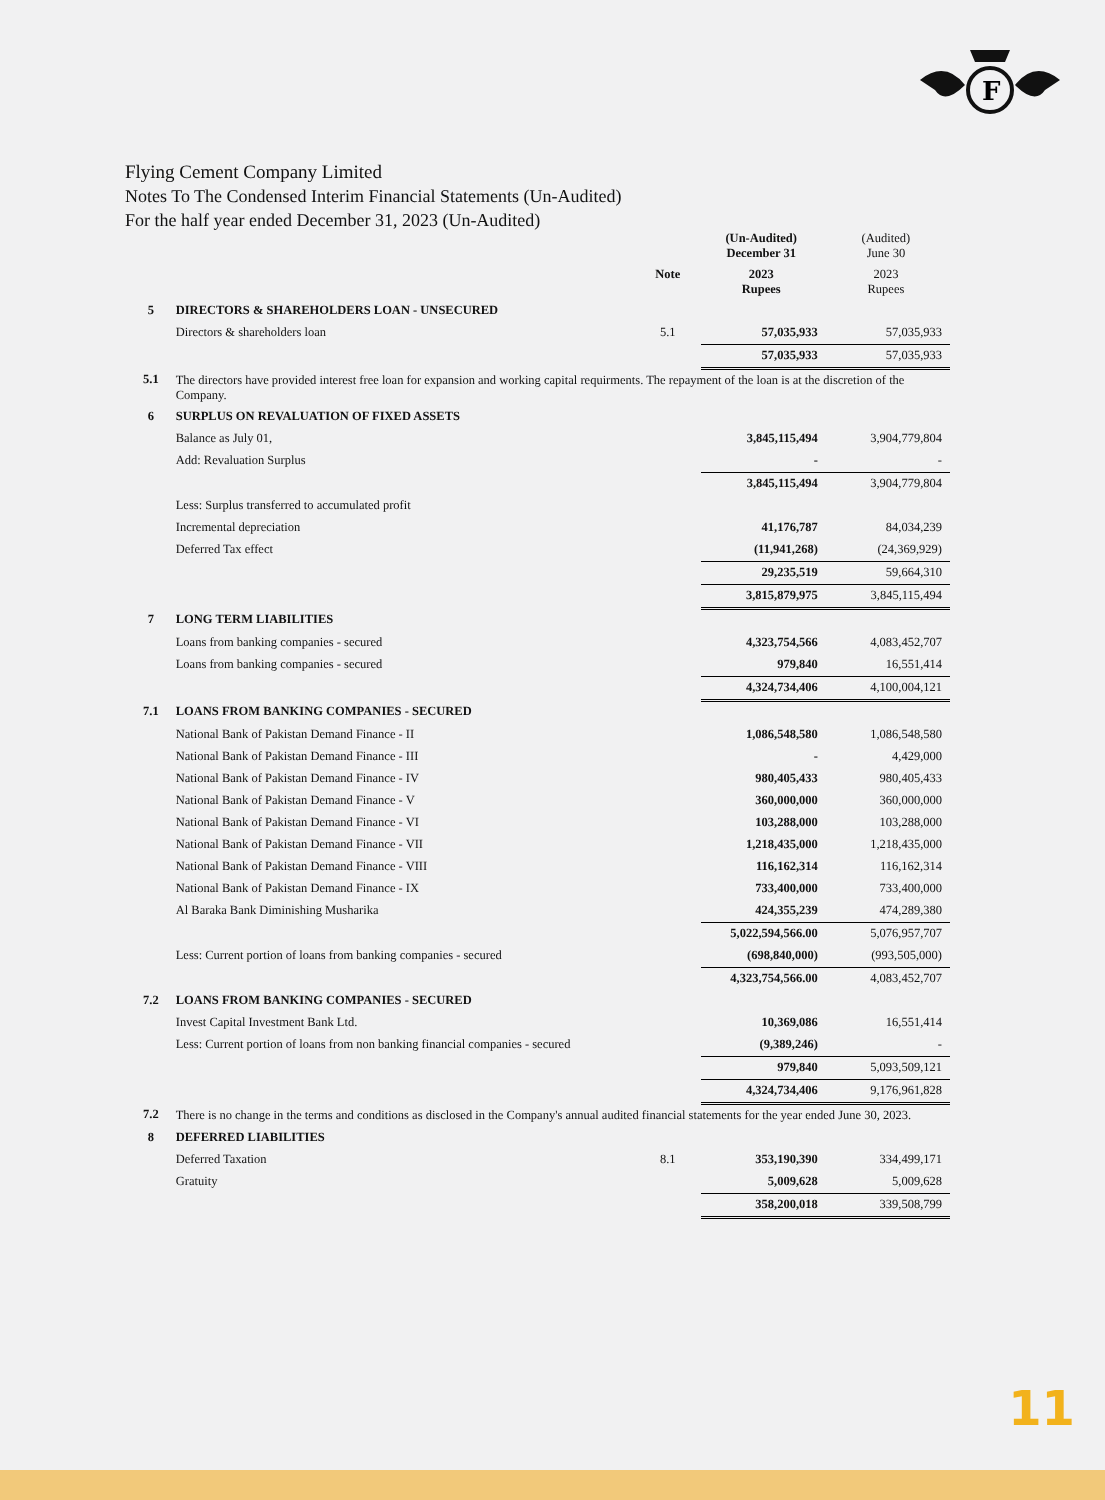F
Flying Cement Company Limited
Notes To The Condensed Interim Financial Statements (Un-Audited)
For the half year ended December 31, 2023 (Un-Audited)
| | | | (Un-Audited) December 31 | (Audited) June 30 |
| | | Note | 2023 Rupees | 2023 Rupees |
| 5 | DIRECTORS & SHAREHOLDERS LOAN - UNSECURED | | | |
| | Directors & shareholders loan | 5.1 | 57,035,933 | 57,035,933 |
| | | | 57,035,933 | 57,035,933 |
| 5.1 | The directors have provided interest free loan for expansion and working capital requirments. The repayment of the loan is at the discretion of the Company. | | | |
| 6 | SURPLUS ON REVALUATION OF FIXED ASSETS | | | |
| | Balance as July 01, | | 3,845,115,494 | 3,904,779,804 |
| | Add: Revaluation Surplus | | - | - |
| | | | 3,845,115,494 | 3,904,779,804 |
| | Less: Surplus transferred to accumulated profit | | | |
| | Incremental depreciation | | 41,176,787 | 84,034,239 |
| | Deferred Tax effect | | (11,941,268) | (24,369,929) |
| | | | 29,235,519 | 59,664,310 |
| | | | 3,815,879,975 | 3,845,115,494 |
| 7 | LONG TERM LIABILITIES | | | |
| | Loans from banking companies - secured | | 4,323,754,566 | 4,083,452,707 |
| | Loans from banking companies - secured | | 979,840 | 16,551,414 |
| | | | 4,324,734,406 | 4,100,004,121 |
| 7.1 | LOANS FROM BANKING COMPANIES - SECURED | | | |
| | National Bank of Pakistan Demand Finance - II | | 1,086,548,580 | 1,086,548,580 |
| | National Bank of Pakistan Demand Finance - III | | - | 4,429,000 |
| | National Bank of Pakistan Demand Finance - IV | | 980,405,433 | 980,405,433 |
| | National Bank of Pakistan Demand Finance - V | | 360,000,000 | 360,000,000 |
| | National Bank of Pakistan Demand Finance - VI | | 103,288,000 | 103,288,000 |
| | National Bank of Pakistan Demand Finance - VII | | 1,218,435,000 | 1,218,435,000 |
| | National Bank of Pakistan Demand Finance - VIII | | 116,162,314 | 116,162,314 |
| | National Bank of Pakistan Demand Finance - IX | | 733,400,000 | 733,400,000 |
| | Al Baraka Bank Diminishing Musharika | | 424,355,239 | 474,289,380 |
| | | | 5,022,594,566.00 | 5,076,957,707 |
| | Less: Current portion of loans from banking companies - secured | | (698,840,000) | (993,505,000) |
| | | | 4,323,754,566.00 | 4,083,452,707 |
| 7.2 | LOANS FROM BANKING COMPANIES - SECURED | | | |
| | Invest Capital Investment Bank Ltd. | | 10,369,086 | 16,551,414 |
| | Less: Current portion of loans from non banking financial companies - secured | | (9,389,246) | - |
| | | | 979,840 | 5,093,509,121 |
| | | | 4,324,734,406 | 9,176,961,828 |
| 7.2 | There is no change in the terms and conditions as disclosed in the Company's annual audited financial statements for the year ended June 30, 2023. | | | |
| 8 | DEFERRED LIABILITIES | | | |
| | Deferred Taxation | 8.1 | 353,190,390 | 334,499,171 |
| | Gratuity | | 5,009,628 | 5,009,628 |
| | | | 358,200,018 | 339,508,799 |
11